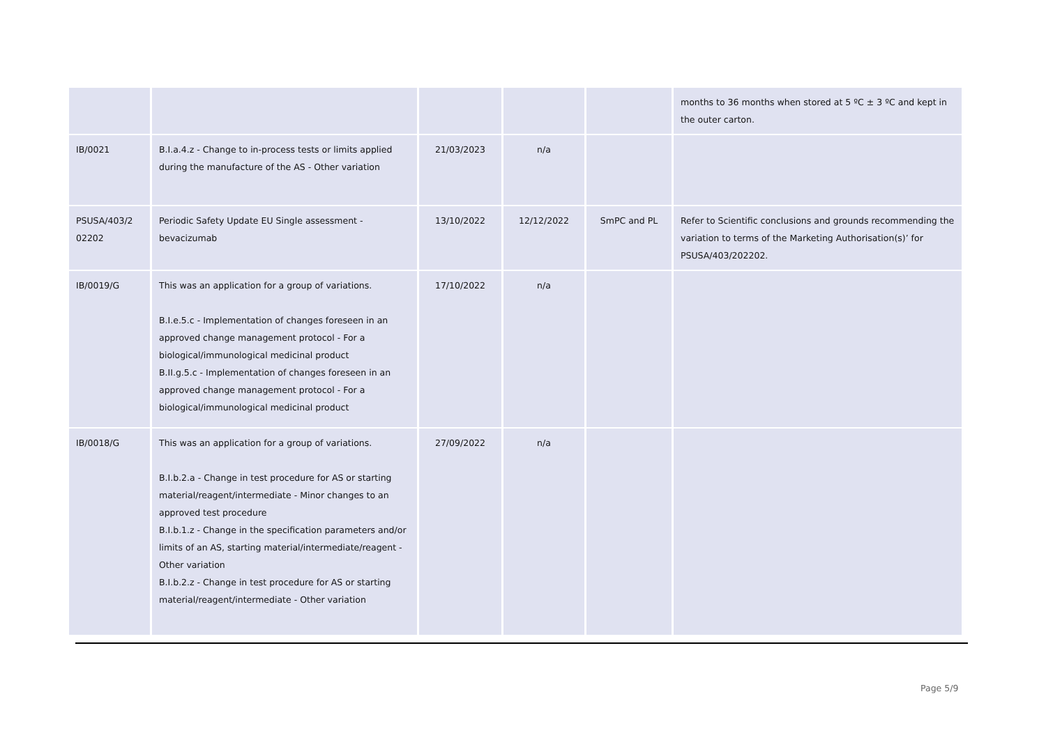| | | | | | months to 36 months when stored at 5 ºC ± 3 ºC and kept in the outer carton. |
| IB/0021 | B.I.a.4.z - Change to in-process tests or limits applied during the manufacture of the AS - Other variation | 21/03/2023 | n/a | | |
| PSUSA/403/2 02202 | Periodic Safety Update EU Single assessment - bevacizumab | 13/10/2022 | 12/12/2022 | SmPC and PL | Refer to Scientific conclusions and grounds recommending the variation to terms of the Marketing Authorisation(s)’ for PSUSA/403/202202. |
| IB/0019/G | This was an application for a group of variations. B.I.e.5.c - Implementation of changes foreseen in an approved change management protocol - For a biological/immunological medicinal product B.II.g.5.c - Implementation of changes foreseen in an approved change management protocol - For a biological/immunological medicinal product | 17/10/2022 | n/a | | |
| IB/0018/G | This was an application for a group of variations. B.I.b.2.a - Change in test procedure for AS or starting material/reagent/intermediate - Minor changes to an approved test procedure B.I.b.1.z - Change in the specification parameters and/or limits of an AS, starting material/intermediate/reagent - Other variation B.I.b.2.z - Change in test procedure for AS or starting material/reagent/intermediate - Other variation | 27/09/2022 | n/a | | |
Page 5/9